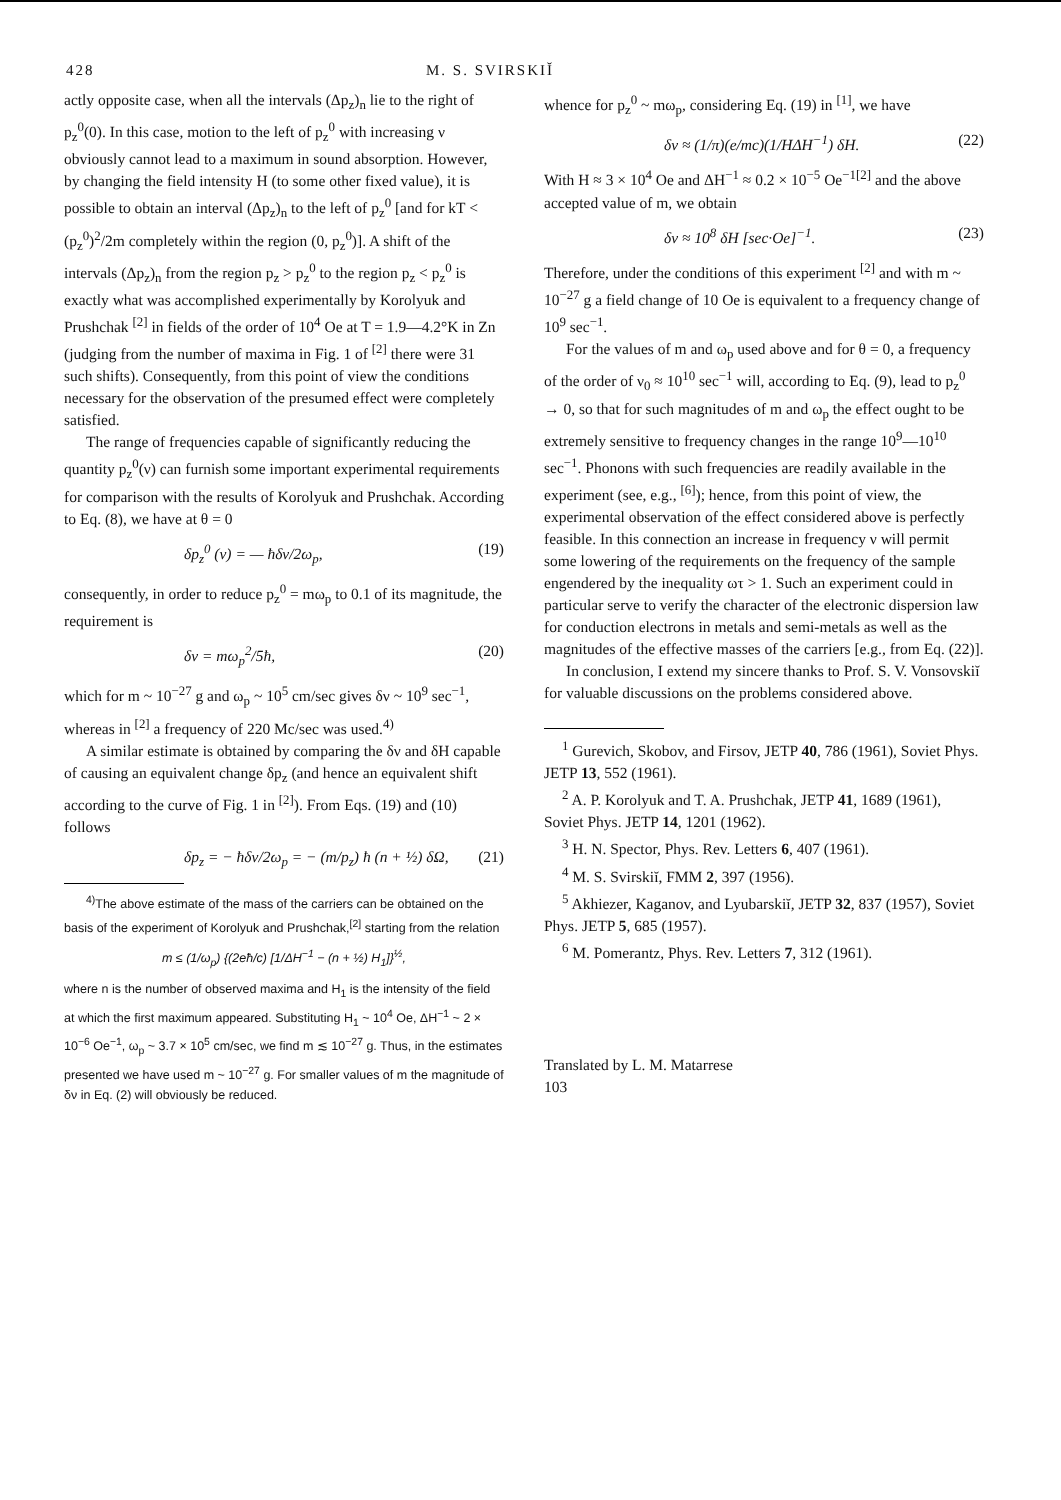428 M. S. SVIRSKIĬ
actly opposite case, when all the intervals (Δp<sub>z</sub>)<sub>n</sub> lie to the right of p<sub>z</sub><sup>0</sup>(0). In this case, motion to the left of p<sub>z</sub><sup>0</sup> with increasing ν obviously cannot lead to a maximum in sound absorption. However, by changing the field intensity H (to some other fixed value), it is possible to obtain an interval (Δp<sub>z</sub>)<sub>n</sub> to the left of p<sub>z</sub><sup>0</sup> [and for kT < (p<sub>z</sub><sup>0</sup>)<sup>2</sup>/2m completely within the region (0, p<sub>z</sub><sup>0</sup>)]. A shift of the intervals (Δp<sub>z</sub>)<sub>n</sub> from the region p<sub>z</sub> > p<sub>z</sub><sup>0</sup> to the region p<sub>z</sub> < p<sub>z</sub><sup>0</sup> is exactly what was accomplished experimentally by Korolyuk and Prushchak <sup>[2]</sup> in fields of the order of 10<sup>4</sup> Oe at T = 1.9—4.2°K in Zn (judging from the number of maxima in Fig. 1 of <sup>[2]</sup> there were 31 such shifts). Consequently, from this point of view the conditions necessary for the observation of the presumed effect were completely satisfied.
The range of frequencies capable of significantly reducing the quantity p<sub>z</sub><sup>0</sup>(ν) can furnish some important experimental requirements for comparison with the results of Korolyuk and Prushchak. According to Eq. (8), we have at θ = 0
δp<sub>z</sub><sup>0</sup> (ν) = — ħδν/2ω<sub>p</sub>, (19)
consequently, in order to reduce p<sub>z</sub><sup>0</sup> = mω<sub>p</sub> to 0.1 of its magnitude, the requirement is
δν = mω<sub>p</sub><sup>2</sup>/5ħ, (20)
which for m ~ 10<sup>−27</sup> g and ω<sub>p</sub> ~ 10<sup>5</sup> cm/sec gives δν ~ 10<sup>9</sup> sec<sup>−1</sup>, whereas in <sup>[2]</sup> a frequency of 220 Mc/sec was used.<sup>4)</sup>
A similar estimate is obtained by comparing the δν and δH capable of causing an equivalent change δp<sub>z</sub> (and hence an equivalent shift according to the curve of Fig. 1 in <sup>[2]</sup>). From Eqs. (19) and (10) follows
δp<sub>z</sub> = − ħδν/2ω<sub>p</sub> = − (m/p<sub>z</sub>) ħ (n + ½) δΩ, (21)
<sup>4)</sup> The above estimate of the mass of the carriers can be obtained on the basis of the experiment of Korolyuk and Prushchak,<sup>[2]</sup> starting from the relation
m ≤ (1/ω<sub>p</sub>) {(2eħ/c) [1/ΔH<sup>−1</sup> − (n + ½) H<sub>1</sub>]}<sup>½</sup>,
where n is the number of observed maxima and H<sub>1</sub> is the intensity of the field at which the first maximum appeared. Substituting H<sub>1</sub> ~ 10<sup>4</sup> Oe, ΔH<sup>−1</sup> ~ 2 × 10<sup>−6</sup> Oe<sup>−1</sup>, ω<sub>p</sub> ~ 3.7 × 10<sup>5</sup> cm/sec, we find m ≲ 10<sup>−27</sup> g. Thus, in the estimates presented we have used m ~ 10<sup>−27</sup> g. For smaller values of m the magnitude of δν in Eq. (2) will obviously be reduced.
whence for p<sub>z</sub><sup>0</sup> ~ mω<sub>p</sub>, considering Eq. (19) in <sup>[1]</sup>, we have
δν ≈ (1/π)(e/mc)(1/HΔH<sup>−1</sup>) δH. (22)
With H ≈ 3 × 10<sup>4</sup> Oe and ΔH<sup>−1</sup> ≈ 0.2 × 10<sup>−5</sup> Oe<sup>−1</sup><sup>[2]</sup> and the above accepted value of m, we obtain
δν ≈ 10<sup>8</sup> δH [sec·Oe]<sup>−1</sup>. (23)
Therefore, under the conditions of this experiment <sup>[2]</sup> and with m ~ 10<sup>−27</sup> g a field change of 10 Oe is equivalent to a frequency change of 10<sup>9</sup> sec<sup>−1</sup>.
For the values of m and ω<sub>p</sub> used above and for θ = 0, a frequency of the order of ν<sub>0</sub> ≈ 10<sup>10</sup> sec<sup>−1</sup> will, according to Eq. (9), lead to p<sub>z</sub><sup>0</sup> → 0, so that for such magnitudes of m and ω<sub>p</sub> the effect ought to be extremely sensitive to frequency changes in the range 10<sup>9</sup>—10<sup>10</sup> sec<sup>−1</sup>. Phonons with such frequencies are readily available in the experiment (see, e.g., <sup>[6]</sup>); hence, from this point of view, the experimental observation of the effect considered above is perfectly feasible. In this connection an increase in frequency ν will permit some lowering of the requirements on the frequency of the sample engendered by the inequality ωτ > 1. Such an experiment could in particular serve to verify the character of the electronic dispersion law for conduction electrons in metals and semi-metals as well as the magnitudes of the effective masses of the carriers [e.g., from Eq. (22)].
In conclusion, I extend my sincere thanks to Prof. S. V. Vonsovskiĭ for valuable discussions on the problems considered above.
<sup>1</sup> Gurevich, Skobov, and Firsov, JETP 40, 786 (1961), Soviet Phys. JETP 13, 552 (1961).
<sup>2</sup> A. P. Korolyuk and T. A. Prushchak, JETP 41, 1689 (1961), Soviet Phys. JETP 14, 1201 (1962).
<sup>3</sup> H. N. Spector, Phys. Rev. Letters 6, 407 (1961).
<sup>4</sup> M. S. Svirskiĭ, FMM 2, 397 (1956).
<sup>5</sup> Akhiezer, Kaganov, and Lyubarskiĭ, JETP 32, 837 (1957), Soviet Phys. JETP 5, 685 (1957).
<sup>6</sup> M. Pomerantz, Phys. Rev. Letters 7, 312 (1961).
Translated by L. M. Matarrese
103